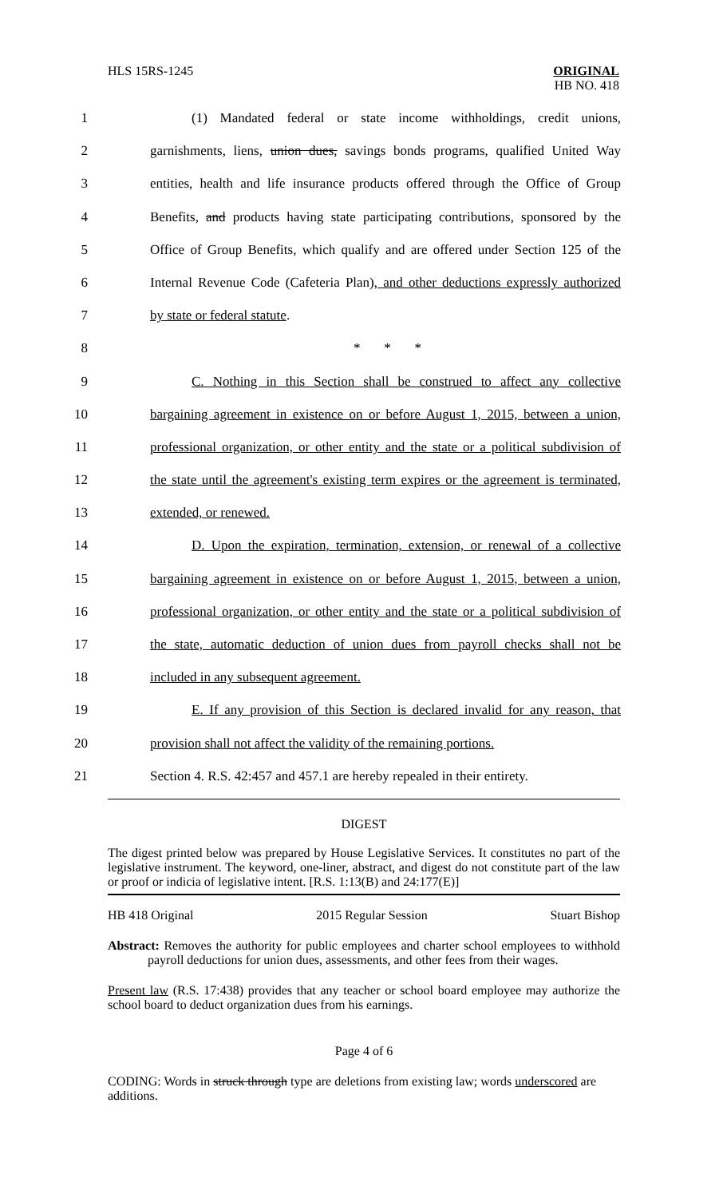HLS 15RS-1245
ORIGINAL
HB NO. 418
1 (1) Mandated federal or state income withholdings, credit unions,
2 garnishments, liens, union dues, savings bonds programs, qualified United Way
3 entities, health and life insurance products offered through the Office of Group
4 Benefits, and products having state participating contributions, sponsored by the
5 Office of Group Benefits, which qualify and are offered under Section 125 of the
6 Internal Revenue Code (Cafeteria Plan), and other deductions expressly authorized
7 by state or federal statute.
8 * * *
9 C. Nothing in this Section shall be construed to affect any collective
10 bargaining agreement in existence on or before August 1, 2015, between a union,
11 professional organization, or other entity and the state or a political subdivision of
12 the state until the agreement's existing term expires or the agreement is terminated,
13 extended, or renewed.
14 D. Upon the expiration, termination, extension, or renewal of a collective
15 bargaining agreement in existence on or before August 1, 2015, between a union,
16 professional organization, or other entity and the state or a political subdivision of
17 the state, automatic deduction of union dues from payroll checks shall not be
18 included in any subsequent agreement.
19 E. If any provision of this Section is declared invalid for any reason, that
20 provision shall not affect the validity of the remaining portions.
21 Section 4. R.S. 42:457 and 457.1 are hereby repealed in their entirety.
DIGEST
The digest printed below was prepared by House Legislative Services. It constitutes no part of the legislative instrument. The keyword, one-liner, abstract, and digest do not constitute part of the law or proof or indicia of legislative intent. [R.S. 1:13(B) and 24:177(E)]
HB 418 Original 2015 Regular Session Stuart Bishop
Abstract: Removes the authority for public employees and charter school employees to withhold payroll deductions for union dues, assessments, and other fees from their wages.
Present law (R.S. 17:438) provides that any teacher or school board employee may authorize the school board to deduct organization dues from his earnings.
Page 4 of 6
CODING: Words in struck through type are deletions from existing law; words underscored are additions.